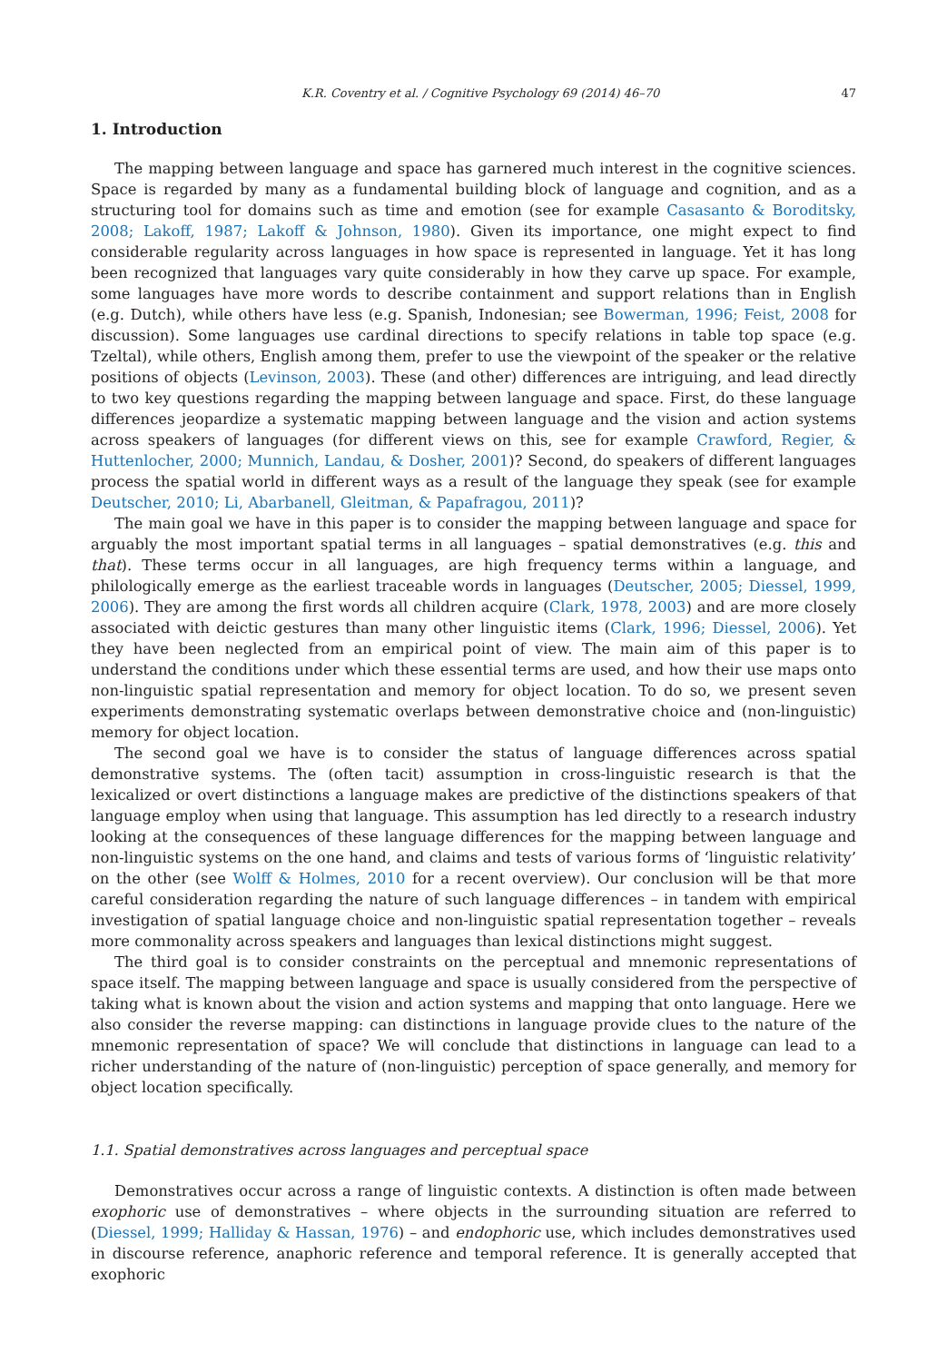K.R. Coventry et al. / Cognitive Psychology 69 (2014) 46–70 47
1. Introduction
The mapping between language and space has garnered much interest in the cognitive sciences. Space is regarded by many as a fundamental building block of language and cognition, and as a structuring tool for domains such as time and emotion (see for example Casasanto & Boroditsky, 2008; Lakoff, 1987; Lakoff & Johnson, 1980). Given its importance, one might expect to find considerable regularity across languages in how space is represented in language. Yet it has long been recognized that languages vary quite considerably in how they carve up space. For example, some languages have more words to describe containment and support relations than in English (e.g. Dutch), while others have less (e.g. Spanish, Indonesian; see Bowerman, 1996; Feist, 2008 for discussion). Some languages use cardinal directions to specify relations in table top space (e.g. Tzeltal), while others, English among them, prefer to use the viewpoint of the speaker or the relative positions of objects (Levinson, 2003). These (and other) differences are intriguing, and lead directly to two key questions regarding the mapping between language and space. First, do these language differences jeopardize a systematic mapping between language and the vision and action systems across speakers of languages (for different views on this, see for example Crawford, Regier, & Huttenlocher, 2000; Munnich, Landau, & Dosher, 2001)? Second, do speakers of different languages process the spatial world in different ways as a result of the language they speak (see for example Deutscher, 2010; Li, Abarbanell, Gleitman, & Papafragou, 2011)?
The main goal we have in this paper is to consider the mapping between language and space for arguably the most important spatial terms in all languages – spatial demonstratives (e.g. this and that). These terms occur in all languages, are high frequency terms within a language, and philologically emerge as the earliest traceable words in languages (Deutscher, 2005; Diessel, 1999, 2006). They are among the first words all children acquire (Clark, 1978, 2003) and are more closely associated with deictic gestures than many other linguistic items (Clark, 1996; Diessel, 2006). Yet they have been neglected from an empirical point of view. The main aim of this paper is to understand the conditions under which these essential terms are used, and how their use maps onto non-linguistic spatial representation and memory for object location. To do so, we present seven experiments demonstrating systematic overlaps between demonstrative choice and (non-linguistic) memory for object location.
The second goal we have is to consider the status of language differences across spatial demonstrative systems. The (often tacit) assumption in cross-linguistic research is that the lexicalized or overt distinctions a language makes are predictive of the distinctions speakers of that language employ when using that language. This assumption has led directly to a research industry looking at the consequences of these language differences for the mapping between language and non-linguistic systems on the one hand, and claims and tests of various forms of ‘linguistic relativity’ on the other (see Wolff & Holmes, 2010 for a recent overview). Our conclusion will be that more careful consideration regarding the nature of such language differences – in tandem with empirical investigation of spatial language choice and non-linguistic spatial representation together – reveals more commonality across speakers and languages than lexical distinctions might suggest.
The third goal is to consider constraints on the perceptual and mnemonic representations of space itself. The mapping between language and space is usually considered from the perspective of taking what is known about the vision and action systems and mapping that onto language. Here we also consider the reverse mapping: can distinctions in language provide clues to the nature of the mnemonic representation of space? We will conclude that distinctions in language can lead to a richer understanding of the nature of (non-linguistic) perception of space generally, and memory for object location specifically.
1.1. Spatial demonstratives across languages and perceptual space
Demonstratives occur across a range of linguistic contexts. A distinction is often made between exophoric use of demonstratives – where objects in the surrounding situation are referred to (Diessel, 1999; Halliday & Hassan, 1976) – and endophoric use, which includes demonstratives used in discourse reference, anaphoric reference and temporal reference. It is generally accepted that exophoric